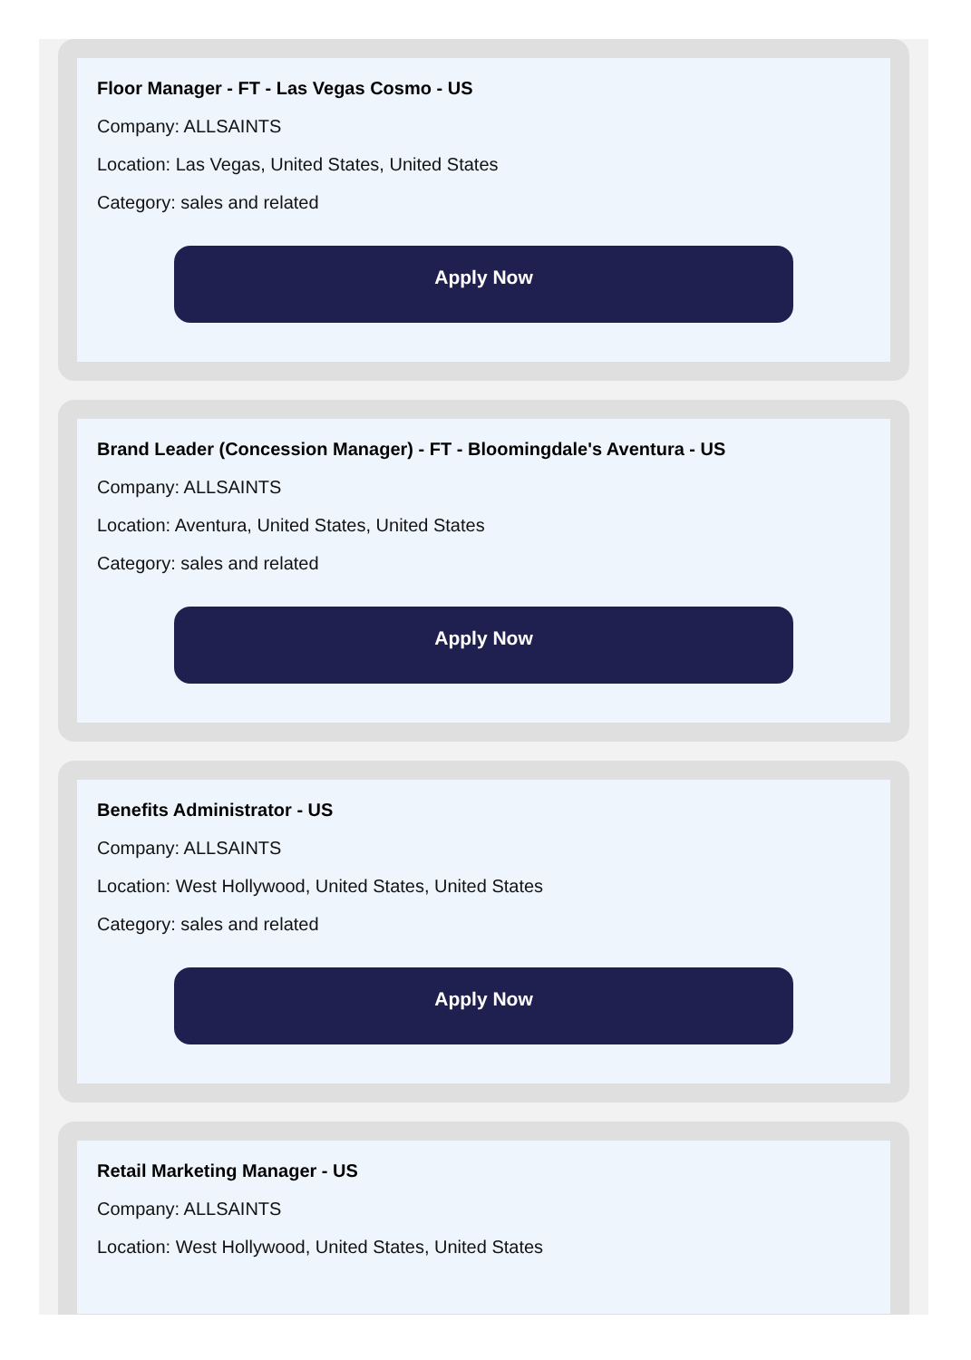Floor Manager - FT - Las Vegas Cosmo - US
Company: ALLSAINTS
Location: Las Vegas, United States, United States
Category: sales and related
Apply Now
Brand Leader (Concession Manager) - FT - Bloomingdale's Aventura - US
Company: ALLSAINTS
Location: Aventura, United States, United States
Category: sales and related
Apply Now
Benefits Administrator - US
Company: ALLSAINTS
Location: West Hollywood, United States, United States
Category: sales and related
Apply Now
Retail Marketing Manager - US
Company: ALLSAINTS
Location: West Hollywood, United States, United States